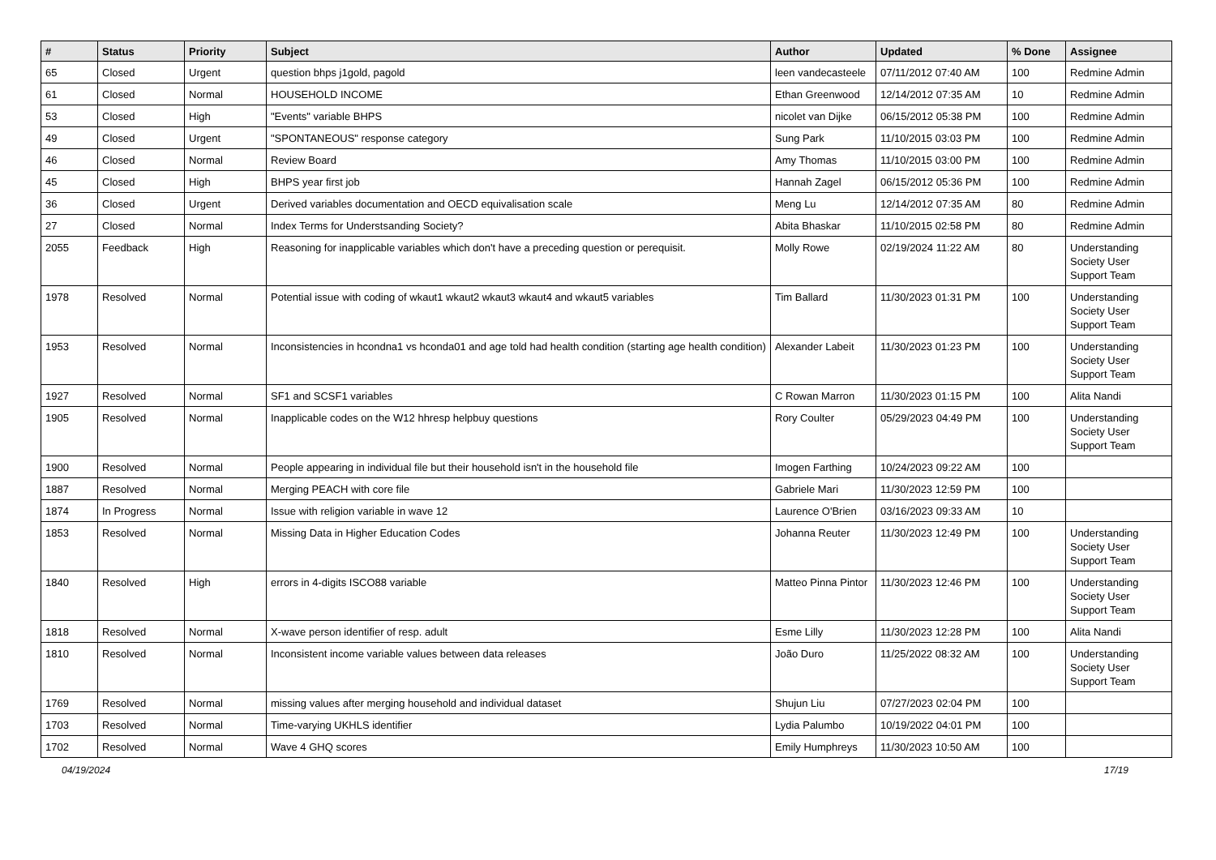| # | Status | Priority | Subject | Author | Updated | % Done | Assignee |
| --- | --- | --- | --- | --- | --- | --- | --- |
| 65 | Closed | Urgent | question bhps j1gold, pagold | leen vandecasteele | 07/11/2012 07:40 AM | 100 | Redmine Admin |
| 61 | Closed | Normal | HOUSEHOLD INCOME | Ethan Greenwood | 12/14/2012 07:35 AM | 10 | Redmine Admin |
| 53 | Closed | High | "Events" variable BHPS | nicolet van Dijke | 06/15/2012 05:38 PM | 100 | Redmine Admin |
| 49 | Closed | Urgent | "SPONTANEOUS" response category | Sung Park | 11/10/2015 03:03 PM | 100 | Redmine Admin |
| 46 | Closed | Normal | Review Board | Amy Thomas | 11/10/2015 03:00 PM | 100 | Redmine Admin |
| 45 | Closed | High | BHPS year first job | Hannah Zagel | 06/15/2012 05:36 PM | 100 | Redmine Admin |
| 36 | Closed | Urgent | Derived variables documentation and OECD equivalisation scale | Meng Lu | 12/14/2012 07:35 AM | 80 | Redmine Admin |
| 27 | Closed | Normal | Index Terms for Understsanding Society? | Abita Bhaskar | 11/10/2015 02:58 PM | 80 | Redmine Admin |
| 2055 | Feedback | High | Reasoning for inapplicable variables which don't have a preceding question or perequisit. | Molly Rowe | 02/19/2024 11:22 AM | 80 | Understanding Society User Support Team |
| 1978 | Resolved | Normal | Potential issue with coding of wkaut1 wkaut2 wkaut3 wkaut4 and wkaut5 variables | Tim Ballard | 11/30/2023 01:31 PM | 100 | Understanding Society User Support Team |
| 1953 | Resolved | Normal | Inconsistencies in hcondna1 vs hconda01 and age told had health condition (starting age health condition) | Alexander Labeit | 11/30/2023 01:23 PM | 100 | Understanding Society User Support Team |
| 1927 | Resolved | Normal | SF1 and SCSF1 variables | C Rowan Marron | 11/30/2023 01:15 PM | 100 | Alita Nandi |
| 1905 | Resolved | Normal | Inapplicable codes on the W12 hhresp helpbuy questions | Rory Coulter | 05/29/2023 04:49 PM | 100 | Understanding Society User Support Team |
| 1900 | Resolved | Normal | People appearing in individual file but their household isn't in the household file | Imogen Farthing | 10/24/2023 09:22 AM | 100 | |
| 1887 | Resolved | Normal | Merging PEACH with core file | Gabriele Mari | 11/30/2023 12:59 PM | 100 | |
| 1874 | In Progress | Normal | Issue with religion variable in wave 12 | Laurence O'Brien | 03/16/2023 09:33 AM | 10 | |
| 1853 | Resolved | Normal | Missing Data in Higher Education Codes | Johanna Reuter | 11/30/2023 12:49 PM | 100 | Understanding Society User Support Team |
| 1840 | Resolved | High | errors in 4-digits ISCO88 variable | Matteo Pinna Pintor | 11/30/2023 12:46 PM | 100 | Understanding Society User Support Team |
| 1818 | Resolved | Normal | X-wave person identifier of resp. adult | Esme Lilly | 11/30/2023 12:28 PM | 100 | Alita Nandi |
| 1810 | Resolved | Normal | Inconsistent income variable values between data releases | João Duro | 11/25/2022 08:32 AM | 100 | Understanding Society User Support Team |
| 1769 | Resolved | Normal | missing values after merging household and individual dataset | Shujun Liu | 07/27/2023 02:04 PM | 100 | |
| 1703 | Resolved | Normal | Time-varying UKHLS identifier | Lydia Palumbo | 10/19/2022 04:01 PM | 100 | |
| 1702 | Resolved | Normal | Wave 4 GHQ scores | Emily Humphreys | 11/30/2023 10:50 AM | 100 | |
04/19/2024 17/19